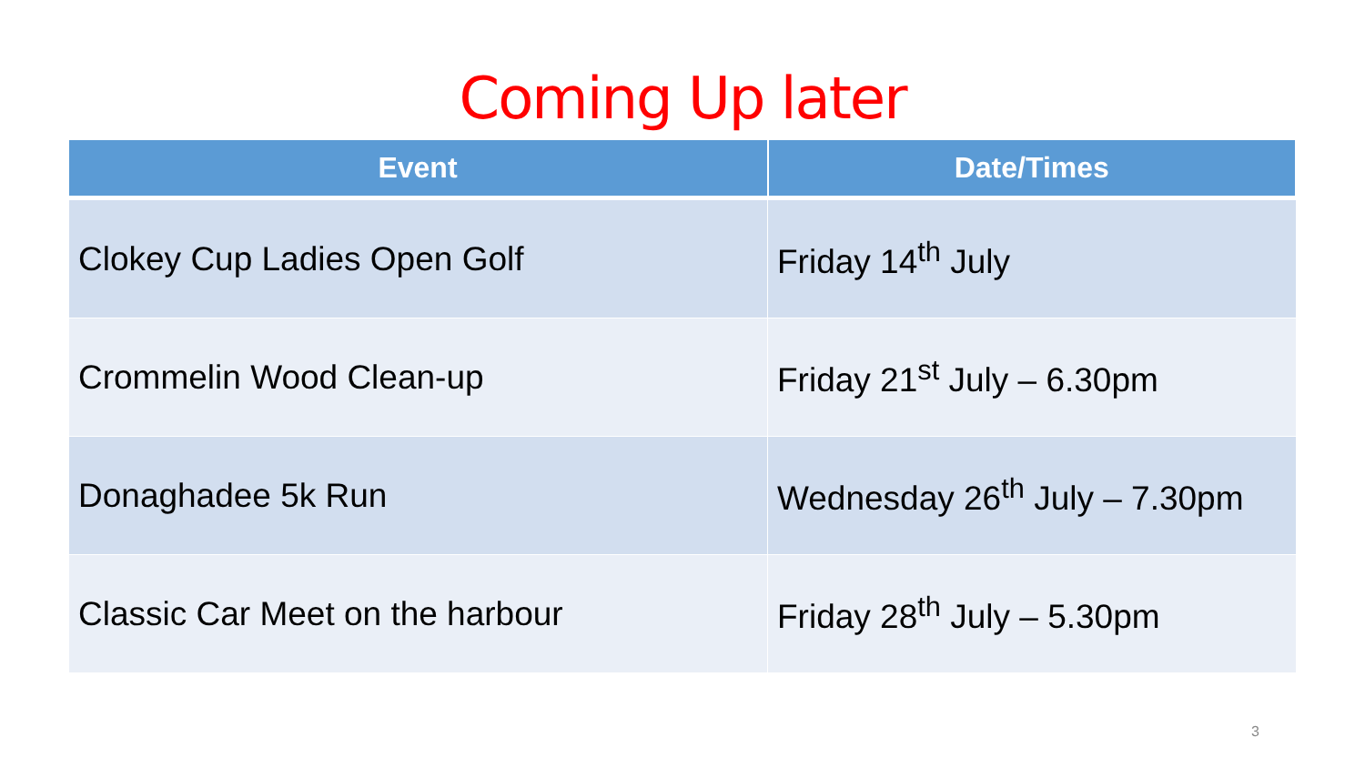Coming Up later
| Event | Date/Times |
| --- | --- |
| Clokey Cup Ladies Open Golf | Friday 14<sup>th</sup> July |
| Crommelin Wood Clean-up | Friday 21<sup>st</sup> July – 6.30pm |
| Donaghadee 5k Run | Wednesday 26<sup>th</sup> July – 7.30pm |
| Classic Car Meet on the harbour | Friday 28<sup>th</sup> July – 5.30pm |
3